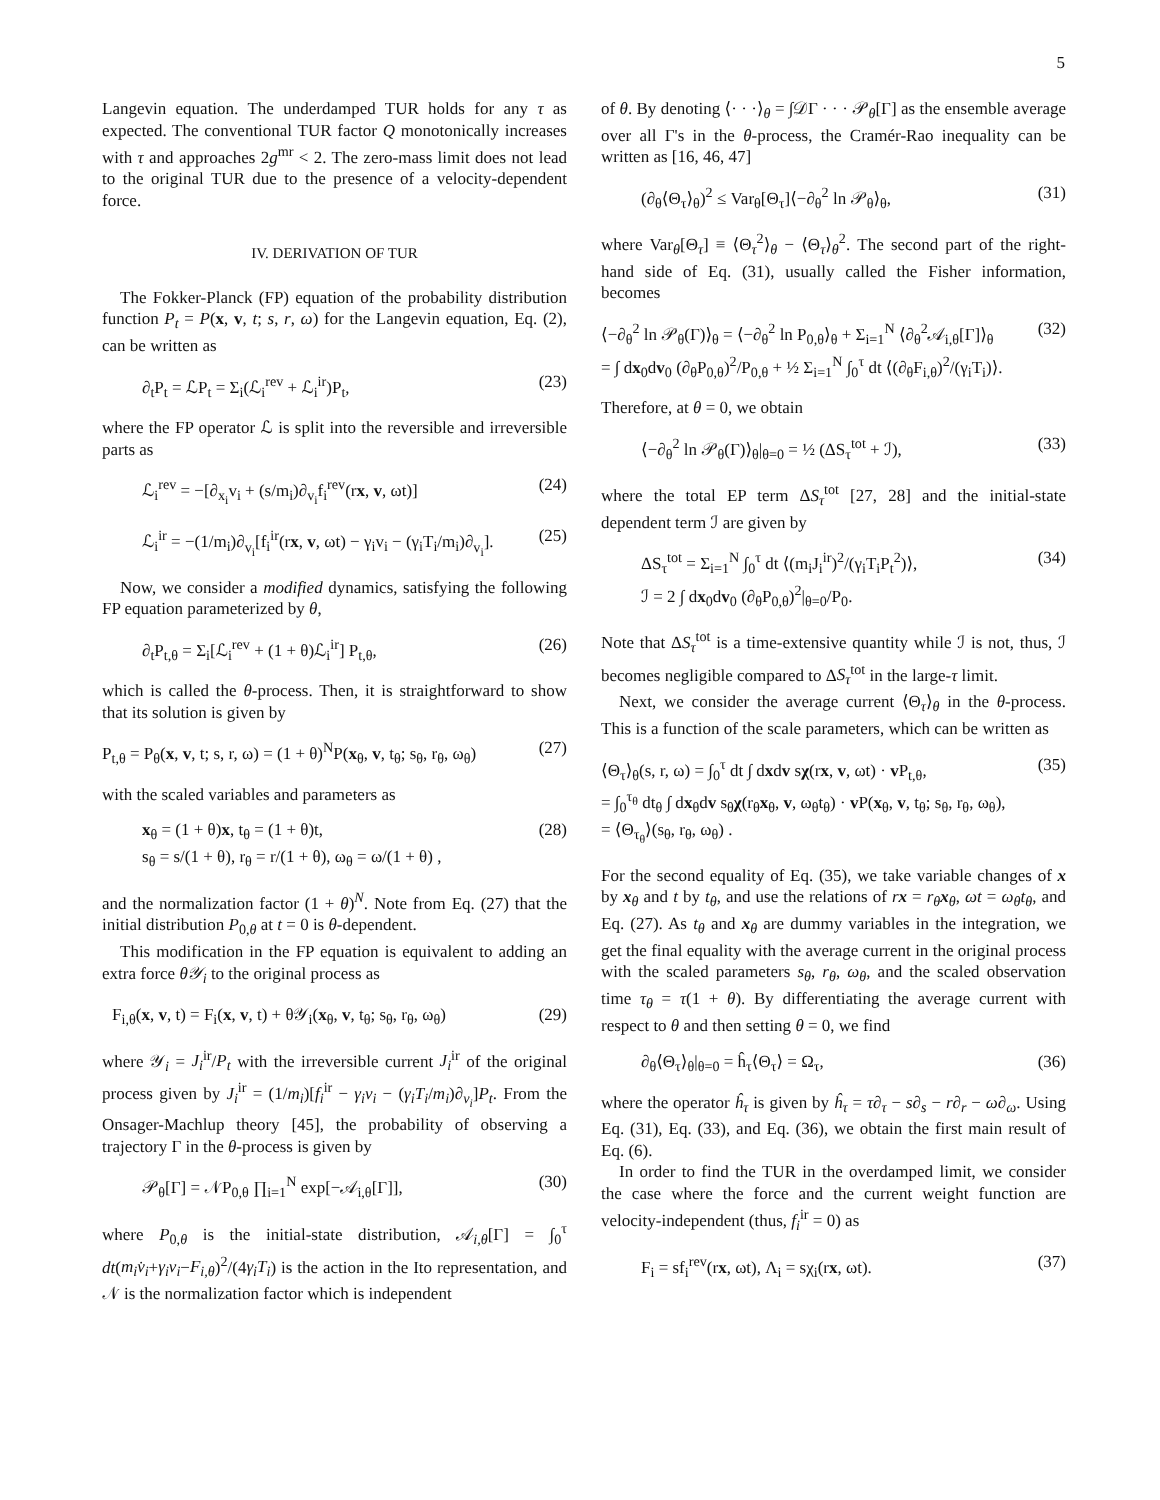5
Langevin equation. The underdamped TUR holds for any τ as expected. The conventional TUR factor Q monotonically increases with τ and approaches 2g<sup>mr</sup> < 2. The zero-mass limit does not lead to the original TUR due to the presence of a velocity-dependent force.
IV. DERIVATION OF TUR
The Fokker-Planck (FP) equation of the probability distribution function P<sub>t</sub> = P(x, v, t; s, r, ω) for the Langevin equation, Eq. (2), can be written as
∂<sub>t</sub>P<sub>t</sub> = ℒP<sub>t</sub> = Σ<sub>i</sub>(ℒ<sub>i</sub><sup>rev</sup> + ℒ<sub>i</sub><sup>ir</sup>)P<sub>t</sub>, (23)
where the FP operator ℒ is split into the reversible and irreversible parts as
ℒ<sub>i</sub><sup>rev</sup> = −[∂<sub>x<sub>i</sub></sub>v<sub>i</sub> + (s/m<sub>i</sub>)∂<sub>v<sub>i</sub></sub>f<sub>i</sub><sup>rev</sup>(rx, v, ωt)] (24)
ℒ<sub>i</sub><sup>ir</sup> = −(1/m<sub>i</sub>)∂<sub>v<sub>i</sub></sub>[f<sub>i</sub><sup>ir</sup>(rx, v, ωt) − γ<sub>i</sub>v<sub>i</sub> − (γ<sub>i</sub>T<sub>i</sub>/m<sub>i</sub>)∂<sub>v<sub>i</sub></sub>]. (25)
Now, we consider a modified dynamics, satisfying the following FP equation parameterized by θ,
∂<sub>t</sub>P<sub>t,θ</sub> = Σ<sub>i</sub>[ℒ<sub>i</sub><sup>rev</sup> + (1 + θ)ℒ<sub>i</sub><sup>ir</sup>] P<sub>t,θ</sub>, (26)
which is called the θ-process. Then, it is straightforward to show that its solution is given by
P<sub>t,θ</sub> = P<sub>θ</sub>(x, v, t; s, r, ω) = (1 + θ)<sup>N</sup>P(x<sub>θ</sub>, v, t<sub>θ</sub>; s<sub>θ</sub>, r<sub>θ</sub>, ω<sub>θ</sub>) (27)
with the scaled variables and parameters as
x<sub>θ</sub> = (1 + θ)x, t<sub>θ</sub> = (1 + θ)t,
s<sub>θ</sub> = s/(1 + θ), r<sub>θ</sub> = r/(1 + θ), ω<sub>θ</sub> = ω/(1 + θ) , (28)
and the normalization factor (1 + θ)<sup>N</sup>. Note from Eq. (27) that the initial distribution P<sub>0,θ</sub> at t = 0 is θ-dependent.
This modification in the FP equation is equivalent to adding an extra force θ𝒴<sub>i</sub> to the original process as
F<sub>i,θ</sub>(x, v, t) = F<sub>i</sub>(x, v, t) + θ𝒴<sub>i</sub>(x<sub>θ</sub>, v, t<sub>θ</sub>; s<sub>θ</sub>, r<sub>θ</sub>, ω<sub>θ</sub>) (29)
where 𝒴<sub>i</sub> = J<sub>i</sub><sup>ir</sup>/P<sub>t</sub> with the irreversible current J<sub>i</sub><sup>ir</sup> of the original process given by J<sub>i</sub><sup>ir</sup> = (1/m<sub>i</sub>)[f<sub>i</sub><sup>ir</sup> − γ<sub>i</sub>v<sub>i</sub> − (γ<sub>i</sub>T<sub>i</sub>/m<sub>i</sub>)∂<sub>v<sub>i</sub></sub>]P<sub>t</sub>. From the Onsager-Machlup theory [45], the probability of observing a trajectory Γ in the θ-process is given by
𝒫<sub>θ</sub>[Γ] = 𝒩P<sub>0,θ</sub> ∏<sub>i=1</sub><sup>N</sup> exp[−𝒜<sub>i,θ</sub>[Γ]], (30)
where P<sub>0,θ</sub> is the initial-state distribution, 𝒜<sub>i,θ</sub>[Γ] = ∫<sub>0</sub><sup>τ</sup> dt(m<sub>i</sub>v̇<sub>i</sub>+γ<sub>i</sub>v<sub>i</sub>−F<sub>i,θ</sub>)<sup>2</sup>/(4γ<sub>i</sub>T<sub>i</sub>) is the action in the Ito representation, and 𝒩 is the normalization factor which is independent
of θ. By denoting ⟨· · ·⟩<sub>θ</sub> = ∫𝒟Γ · · · 𝒫<sub>θ</sub>[Γ] as the ensemble average over all Γ's in the θ-process, the Cramér-Rao inequality can be written as [16, 46, 47]
(∂<sub>θ</sub>⟨Θ<sub>τ</sub>⟩<sub>θ</sub>)<sup>2</sup> ≤ Var<sub>θ</sub>[Θ<sub>τ</sub>]⟨−∂<sub>θ</sub><sup>2</sup> ln 𝒫<sub>θ</sub>⟩<sub>θ</sub>, (31)
where Var<sub>θ</sub>[Θ<sub>τ</sub>] ≡ ⟨Θ<sub>τ</sub><sup>2</sup>⟩<sub>θ</sub> − ⟨Θ<sub>τ</sub>⟩<sub>θ</sub><sup>2</sup>. The second part of the right-hand side of Eq. (31), usually called the Fisher information, becomes
⟨−∂<sub>θ</sub><sup>2</sup> ln 𝒫<sub>θ</sub>(Γ)⟩<sub>θ</sub> = ⟨−∂<sub>θ</sub><sup>2</sup> ln P<sub>0,θ</sub>⟩<sub>θ</sub> + Σ<sub>i=1</sub><sup>N</sup> ⟨∂<sub>θ</sub><sup>2</sup>𝒜<sub>i,θ</sub>[Γ]⟩<sub>θ</sub>
= ∫ dx<sub>0</sub>dv<sub>0</sub> (∂<sub>θ</sub>P<sub>0,θ</sub>)<sup>2</sup>/P<sub>0,θ</sub> + ½ Σ<sub>i=1</sub><sup>N</sup> ∫<sub>0</sub><sup>τ</sup> dt ⟨(∂<sub>θ</sub>F<sub>i,θ</sub>)<sup>2</sup>/(γ<sub>i</sub>T<sub>i</sub>)⟩. (32)
Therefore, at θ = 0, we obtain
⟨−∂<sub>θ</sub><sup>2</sup> ln 𝒫<sub>θ</sub>(Γ)⟩<sub>θ</sub>|<sub>θ=0</sub> = ½ (ΔS<sub>τ</sub><sup>tot</sup> + ℐ), (33)
where the total EP term ΔS<sub>τ</sub><sup>tot</sup> [27, 28] and the initial-state dependent term ℐ are given by
ΔS<sub>τ</sub><sup>tot</sup> = Σ<sub>i=1</sub><sup>N</sup> ∫<sub>0</sub><sup>τ</sup> dt ⟨(m<sub>i</sub>J<sub>i</sub><sup>ir</sup>)<sup>2</sup>/(γ<sub>i</sub>T<sub>i</sub>P<sub>t</sub><sup>2</sup>)⟩,
ℐ = 2 ∫ dx<sub>0</sub>dv<sub>0</sub> (∂<sub>θ</sub>P<sub>0,θ</sub>)<sup>2</sup>|<sub>θ=0</sub>/P<sub>0</sub>. (34)
Note that ΔS<sub>τ</sub><sup>tot</sup> is a time-extensive quantity while ℐ is not, thus, ℐ becomes negligible compared to ΔS<sub>τ</sub><sup>tot</sup> in the large-τ limit.
Next, we consider the average current ⟨Θ<sub>τ</sub>⟩<sub>θ</sub> in the θ-process. This is a function of the scale parameters, which can be written as
⟨Θ<sub>τ</sub>⟩<sub>θ</sub>(s, r, ω) = ∫<sub>0</sub><sup>τ</sup> dt ∫ dxdv sχ(rx, v, ωt) · v P<sub>t,θ</sub>,
= ∫<sub>0</sub><sup>τ<sub>θ</sub></sup> dt<sub>θ</sub> ∫ dx<sub>θ</sub>dv s<sub>θ</sub>χ(r<sub>θ</sub>x<sub>θ</sub>, v, ω<sub>θ</sub>t<sub>θ</sub>) · v P(x<sub>θ</sub>, v, t<sub>θ</sub>; s<sub>θ</sub>, r<sub>θ</sub>, ω<sub>θ</sub>),
= ⟨Θ<sub>τ<sub>θ</sub></sub>⟩(s<sub>θ</sub>, r<sub>θ</sub>, ω<sub>θ</sub>) . (35)
For the second equality of Eq. (35), we take variable changes of x by x<sub>θ</sub> and t by t<sub>θ</sub>, and use the relations of rx = r<sub>θ</sub> x<sub>θ</sub>, ωt = ω<sub>θ</sub>t<sub>θ</sub>, and Eq. (27). As t<sub>θ</sub> and x<sub>θ</sub> are dummy variables in the integration, we get the final equality with the average current in the original process with the scaled parameters s<sub>θ</sub>, r<sub>θ</sub>, ω<sub>θ</sub>, and the scaled observation time τ<sub>θ</sub> = τ(1 + θ). By differentiating the average current with respect to θ and then setting θ = 0, we find
∂<sub>θ</sub>⟨Θ<sub>τ</sub>⟩<sub>θ</sub>|<sub>θ=0</sub> = ĥ<sub>τ</sub>⟨Θ<sub>τ</sub>⟩ = Ω<sub>τ</sub>, (36)
where the operator ĥ<sub>τ</sub> is given by ĥ<sub>τ</sub> = τ∂<sub>τ</sub> − s∂<sub>s</sub> − r∂<sub>r</sub> − ω∂<sub>ω</sub>. Using Eq. (31), Eq. (33), and Eq. (36), we obtain the first main result of Eq. (6).
In order to find the TUR in the overdamped limit, we consider the case where the force and the current weight function are velocity-independent (thus, f<sub>i</sub><sup>ir</sup> = 0) as
F<sub>i</sub> = sf<sub>i</sub><sup>rev</sup>(rx, ωt), Λ<sub>i</sub> = sχ<sub>i</sub>(rx, ωt). (37)